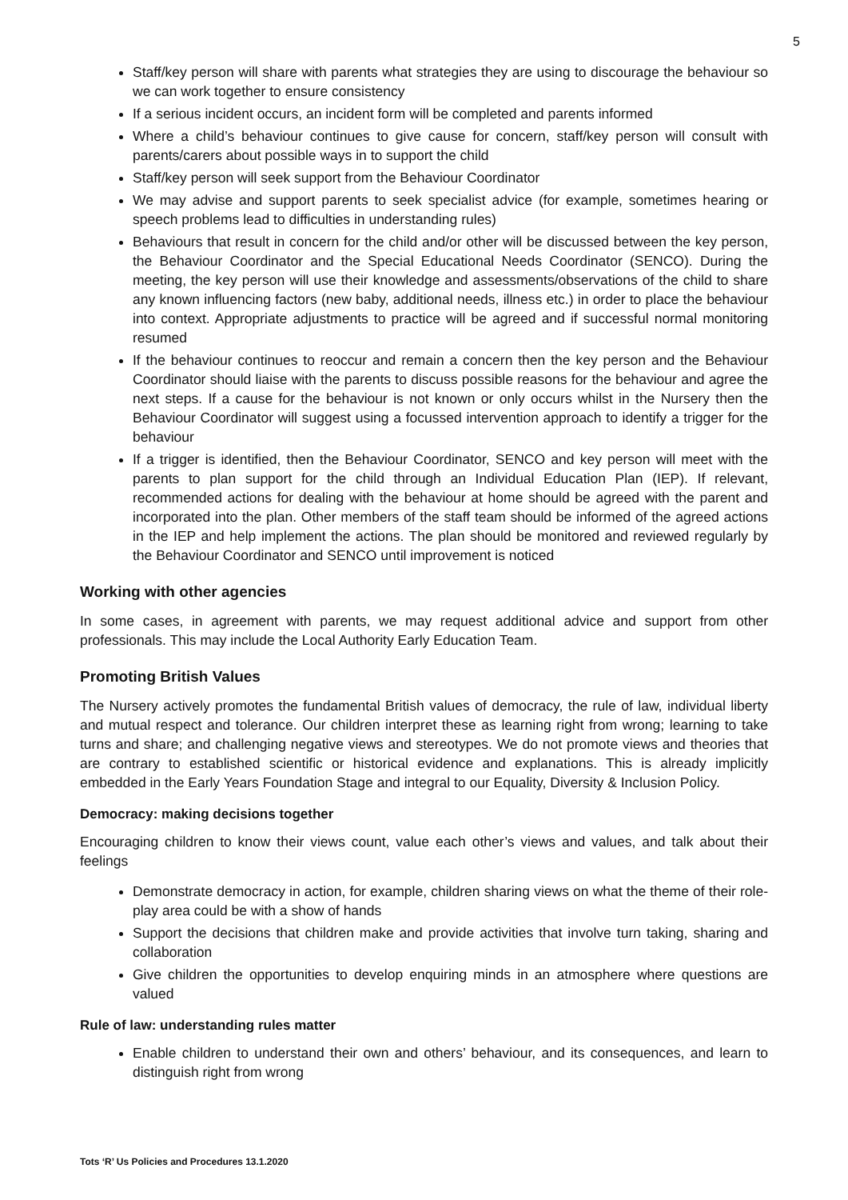5
Staff/key person will share with parents what strategies they are using to discourage the behaviour so we can work together to ensure consistency
If a serious incident occurs, an incident form will be completed and parents informed
Where a child’s behaviour continues to give cause for concern, staff/key person will consult with parents/carers about possible ways in to support the child
Staff/key person will seek support from the Behaviour Coordinator
We may advise and support parents to seek specialist advice (for example, sometimes hearing or speech problems lead to difficulties in understanding rules)
Behaviours that result in concern for the child and/or other will be discussed between the key person, the Behaviour Coordinator and the Special Educational Needs Coordinator (SENCO). During the meeting, the key person will use their knowledge and assessments/observations of the child to share any known influencing factors (new baby, additional needs, illness etc.) in order to place the behaviour into context. Appropriate adjustments to practice will be agreed and if successful normal monitoring resumed
If the behaviour continues to reoccur and remain a concern then the key person and the Behaviour Coordinator should liaise with the parents to discuss possible reasons for the behaviour and agree the next steps. If a cause for the behaviour is not known or only occurs whilst in the Nursery then the Behaviour Coordinator will suggest using a focussed intervention approach to identify a trigger for the behaviour
If a trigger is identified, then the Behaviour Coordinator, SENCO and key person will meet with the parents to plan support for the child through an Individual Education Plan (IEP). If relevant, recommended actions for dealing with the behaviour at home should be agreed with the parent and incorporated into the plan. Other members of the staff team should be informed of the agreed actions in the IEP and help implement the actions. The plan should be monitored and reviewed regularly by the Behaviour Coordinator and SENCO until improvement is noticed
Working with other agencies
In some cases, in agreement with parents, we may request additional advice and support from other professionals. This may include the Local Authority Early Education Team.
Promoting British Values
The Nursery actively promotes the fundamental British values of democracy, the rule of law, individual liberty and mutual respect and tolerance. Our children interpret these as learning right from wrong; learning to take turns and share; and challenging negative views and stereotypes. We do not promote views and theories that are contrary to established scientific or historical evidence and explanations. This is already implicitly embedded in the Early Years Foundation Stage and integral to our Equality, Diversity & Inclusion Policy.
Democracy: making decisions together
Encouraging children to know their views count, value each other’s views and values, and talk about their feelings
Demonstrate democracy in action, for example, children sharing views on what the theme of their role-play area could be with a show of hands
Support the decisions that children make and provide activities that involve turn taking, sharing and collaboration
Give children the opportunities to develop enquiring minds in an atmosphere where questions are valued
Rule of law: understanding rules matter
Enable children to understand their own and others’ behaviour, and its consequences, and learn to distinguish right from wrong
Tots ‘R’ Us Policies and Procedures 13.1.2020